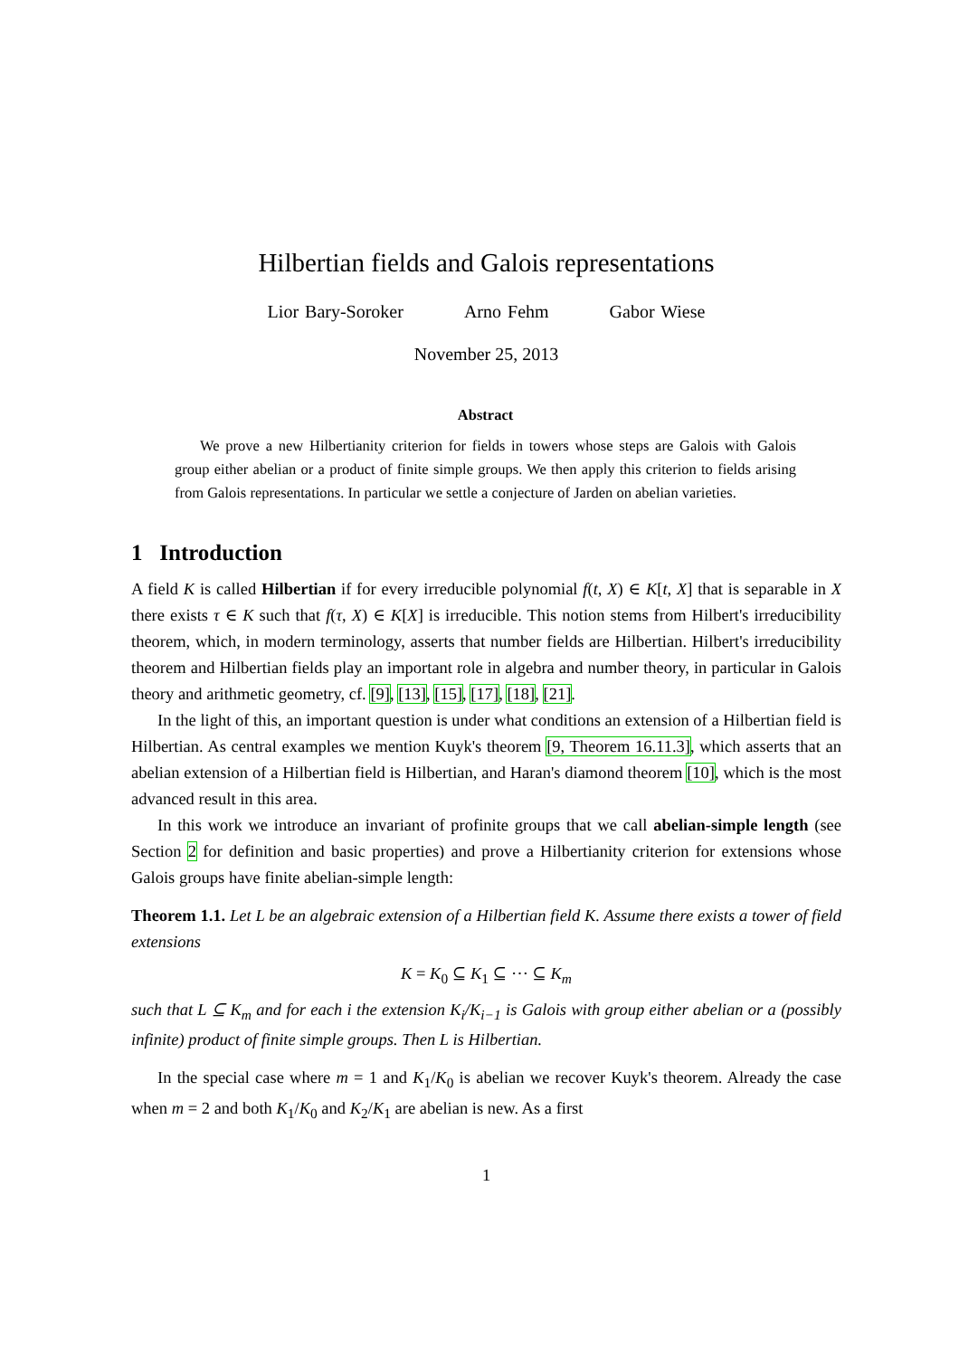Hilbertian fields and Galois representations
Lior Bary-Soroker Arno Fehm Gabor Wiese
November 25, 2013
Abstract
We prove a new Hilbertianity criterion for fields in towers whose steps are Galois with Galois group either abelian or a product of finite simple groups. We then apply this criterion to fields arising from Galois representations. In particular we settle a conjecture of Jarden on abelian varieties.
1 Introduction
A field K is called Hilbertian if for every irreducible polynomial f(t, X) ∈ K[t, X] that is separable in X there exists τ ∈ K such that f(τ, X) ∈ K[X] is irreducible. This notion stems from Hilbert's irreducibility theorem, which, in modern terminology, asserts that number fields are Hilbertian. Hilbert's irreducibility theorem and Hilbertian fields play an important role in algebra and number theory, in particular in Galois theory and arithmetic geometry, cf. [9], [13], [15], [17], [18], [21].
In the light of this, an important question is under what conditions an extension of a Hilbertian field is Hilbertian. As central examples we mention Kuyk's theorem [9, Theorem 16.11.3], which asserts that an abelian extension of a Hilbertian field is Hilbertian, and Haran's diamond theorem [10], which is the most advanced result in this area.
In this work we introduce an invariant of profinite groups that we call abelian-simple length (see Section 2 for definition and basic properties) and prove a Hilbertianity criterion for extensions whose Galois groups have finite abelian-simple length:
Theorem 1.1. Let L be an algebraic extension of a Hilbertian field K. Assume there exists a tower of field extensions
K = K<sub>0</sub> ⊆ K<sub>1</sub> ⊆ ⋯ ⊆ K<sub>m</sub>
such that L ⊆ K<sub>m</sub> and for each i the extension K<sub>i</sub>/K<sub>i−1</sub> is Galois with group either abelian or a (possibly infinite) product of finite simple groups. Then L is Hilbertian.
In the special case where m = 1 and K<sub>1</sub>/K<sub>0</sub> is abelian we recover Kuyk's theorem. Already the case when m = 2 and both K<sub>1</sub>/K<sub>0</sub> and K<sub>2</sub>/K<sub>1</sub> are abelian is new. As a first
1